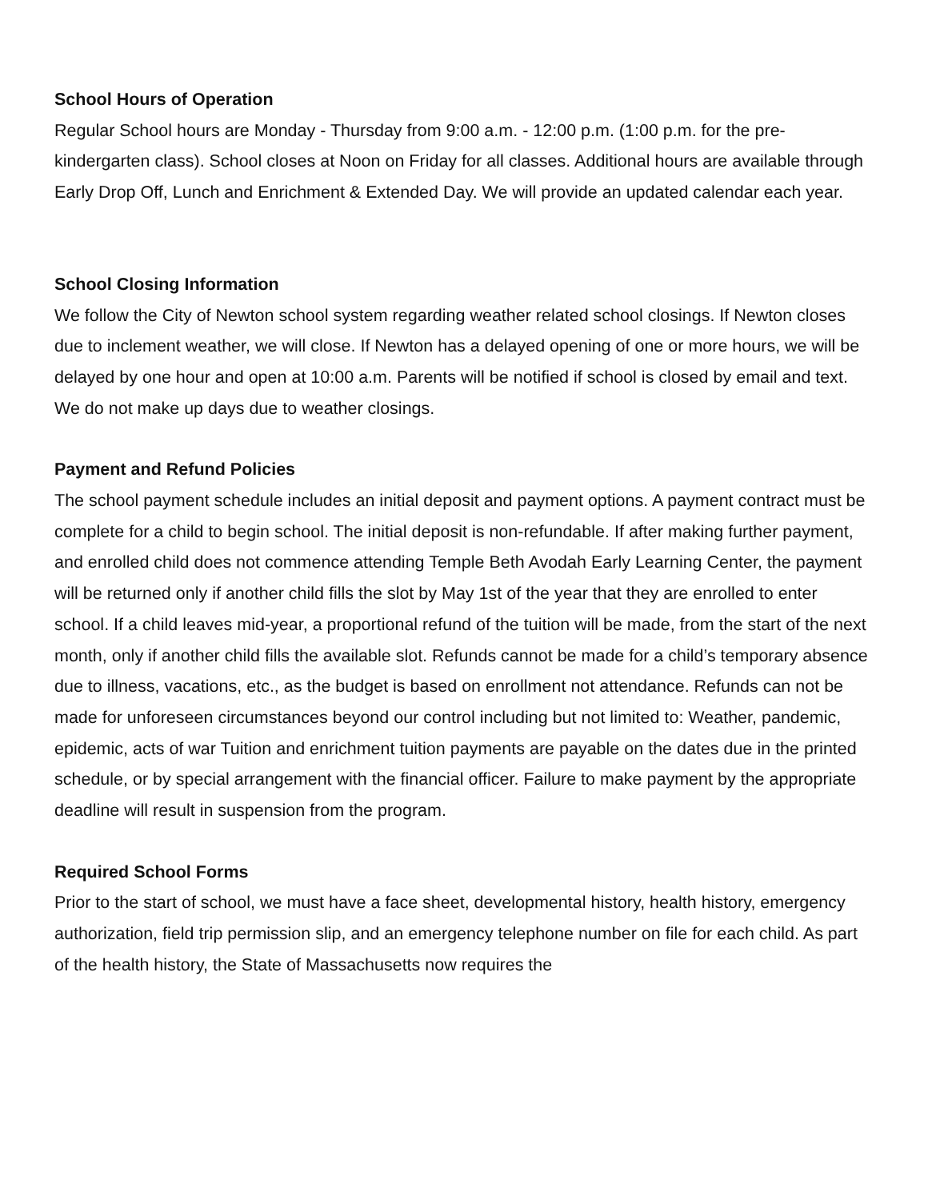School Hours of Operation
Regular School hours are Monday - Thursday from 9:00 a.m. - 12:00 p.m. (1:00 p.m. for the pre-kindergarten class). School closes at Noon on Friday for all classes. Additional hours are available through Early Drop Off, Lunch and Enrichment & Extended Day. We will provide an updated calendar each year.
School Closing Information
We follow the City of Newton school system regarding weather related school closings. If Newton closes due to inclement weather, we will close. If Newton has a delayed opening of one or more hours, we will be delayed by one hour and open at 10:00 a.m. Parents will be notified if school is closed by email and text. We do not make up days due to weather closings.
Payment and Refund Policies
The school payment schedule includes an initial deposit and payment options. A payment contract must be complete for a child to begin school. The initial deposit is non-refundable. If after making further payment, and enrolled child does not commence attending Temple Beth Avodah Early Learning Center, the payment will be returned only if another child fills the slot by May 1st of the year that they are enrolled to enter school. If a child leaves mid-year, a proportional refund of the tuition will be made, from the start of the next month, only if another child fills the available slot. Refunds cannot be made for a child’s temporary absence due to illness, vacations, etc., as the budget is based on enrollment not attendance. Refunds can not be made for unforeseen circumstances beyond our control including but not limited to: Weather, pandemic, epidemic, acts of war Tuition and enrichment tuition payments are payable on the dates due in the printed schedule, or by special arrangement with the financial officer. Failure to make payment by the appropriate deadline will result in suspension from the program.
Required School Forms
Prior to the start of school, we must have a face sheet, developmental history, health history, emergency authorization, field trip permission slip, and an emergency telephone number on file for each child. As part of the health history, the State of Massachusetts now requires the